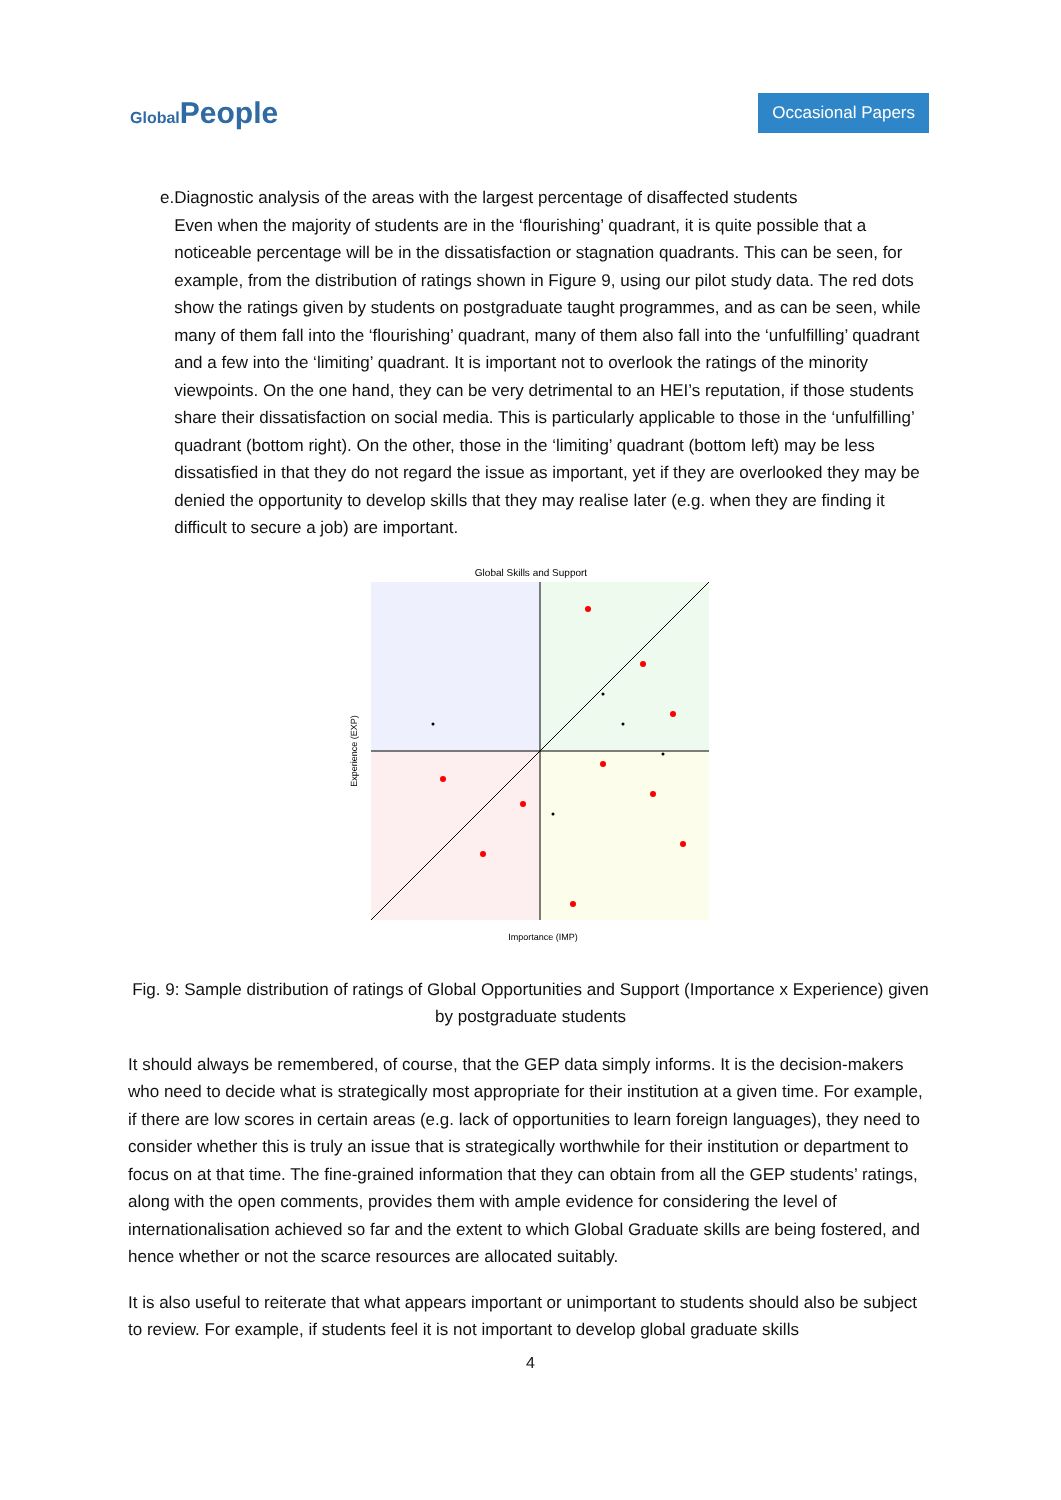Global People
Occasional Papers
e. Diagnostic analysis of the areas with the largest percentage of disaffected students
Even when the majority of students are in the ‘flourishing’ quadrant, it is quite possible that a noticeable percentage will be in the dissatisfaction or stagnation quadrants. This can be seen, for example, from the distribution of ratings shown in Figure 9, using our pilot study data. The red dots show the ratings given by students on postgraduate taught programmes, and as can be seen, while many of them fall into the ‘flourishing’ quadrant, many of them also fall into the ‘unfulfilling’ quadrant and a few into the ‘limiting’ quadrant. It is important not to overlook the ratings of the minority viewpoints. On the one hand, they can be very detrimental to an HEI’s reputation, if those students share their dissatisfaction on social media. This is particularly applicable to those in the ‘unfulfilling’ quadrant (bottom right). On the other, those in the ‘limiting’ quadrant (bottom left) may be less dissatisfied in that they do not regard the issue as important, yet if they are overlooked they may be denied the opportunity to develop skills that they may realise later (e.g. when they are finding it difficult to secure a job) are important.
Global Skills and Support
Importance (IMP)
Experience (EXP)
Fig. 9: Sample distribution of ratings of Global Opportunities and Support (Importance x Experience) given by postgraduate students
It should always be remembered, of course, that the GEP data simply informs. It is the decision-makers who need to decide what is strategically most appropriate for their institution at a given time. For example, if there are low scores in certain areas (e.g. lack of opportunities to learn foreign languages), they need to consider whether this is truly an issue that is strategically worthwhile for their institution or department to focus on at that time. The fine-grained information that they can obtain from all the GEP students’ ratings, along with the open comments, provides them with ample evidence for considering the level of internationalisation achieved so far and the extent to which Global Graduate skills are being fostered, and hence whether or not the scarce resources are allocated suitably.
It is also useful to reiterate that what appears important or unimportant to students should also be subject to review. For example, if students feel it is not important to develop global graduate skills
4